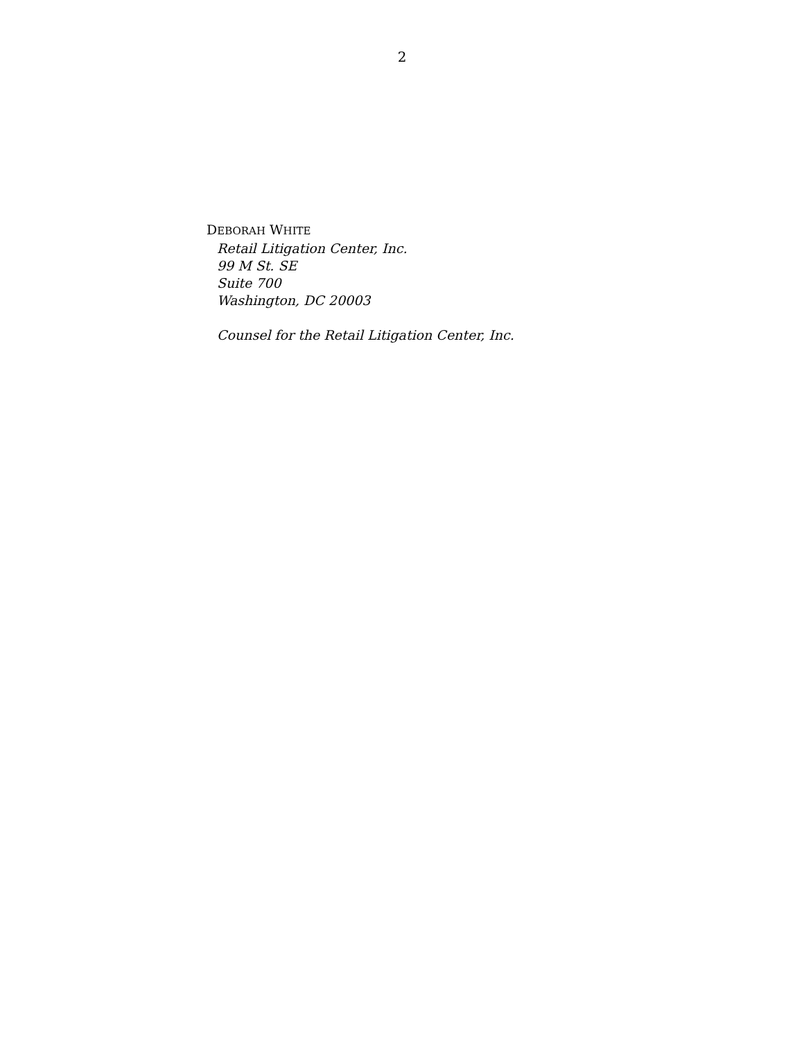2
DEBORAH WHITE
Retail Litigation Center, Inc.
99 M St. SE
Suite 700
Washington, DC 20003
Counsel for the Retail Litigation Center, Inc.